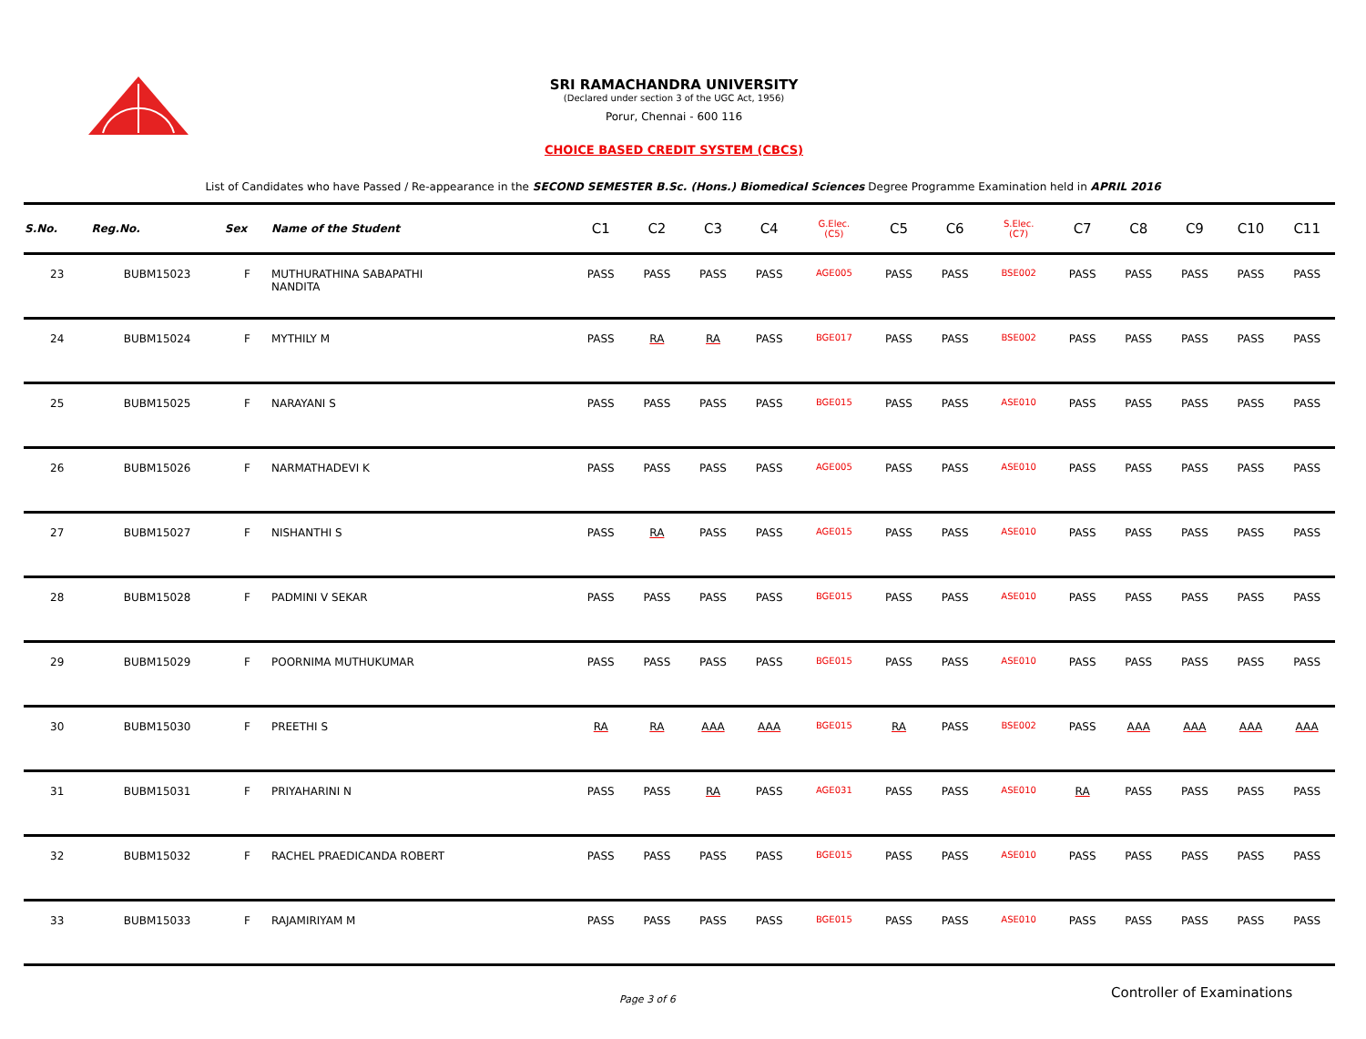SRI RAMACHANDRA UNIVERSITY
(Declared under section 3 of the UGC Act, 1956)
Porur, Chennai - 600 116
CHOICE BASED CREDIT SYSTEM (CBCS)
List of Candidates who have Passed / Re-appearance in the SECOND SEMESTER B.Sc. (Hons.) Biomedical Sciences Degree Programme Examination held in APRIL 2016
| S.No. | Reg.No. | Sex | Name of the Student | C1 | C2 | C3 | C4 | G.Elec. (C5) | C5 | C6 | S.Elec. (C7) | C7 | C8 | C9 | C10 | C11 |
| --- | --- | --- | --- | --- | --- | --- | --- | --- | --- | --- | --- | --- | --- | --- | --- | --- |
| 23 | BUBM15023 | F | MUTHURATHINA SABAPATHI NANDITA | PASS | PASS | PASS | PASS | AGE005 | PASS | PASS | BSE002 | PASS | PASS | PASS | PASS | PASS |
| 24 | BUBM15024 | F | MYTHILY M | PASS | RA | RA | PASS | BGE017 | PASS | PASS | BSE002 | PASS | PASS | PASS | PASS | PASS |
| 25 | BUBM15025 | F | NARAYANI S | PASS | PASS | PASS | PASS | BGE015 | PASS | PASS | ASE010 | PASS | PASS | PASS | PASS | PASS |
| 26 | BUBM15026 | F | NARMATHADEVI K | PASS | PASS | PASS | PASS | AGE005 | PASS | PASS | ASE010 | PASS | PASS | PASS | PASS | PASS |
| 27 | BUBM15027 | F | NISHANTHI S | PASS | RA | PASS | PASS | AGE015 | PASS | PASS | ASE010 | PASS | PASS | PASS | PASS | PASS |
| 28 | BUBM15028 | F | PADMINI V SEKAR | PASS | PASS | PASS | PASS | BGE015 | PASS | PASS | ASE010 | PASS | PASS | PASS | PASS | PASS |
| 29 | BUBM15029 | F | POORNIMA MUTHUKUMAR | PASS | PASS | PASS | PASS | BGE015 | PASS | PASS | ASE010 | PASS | PASS | PASS | PASS | PASS |
| 30 | BUBM15030 | F | PREETHI S | RA | RA | AAA | AAA | BGE015 | RA | PASS | BSE002 | PASS | AAA | AAA | AAA | AAA |
| 31 | BUBM15031 | F | PRIYAHARINI N | PASS | PASS | RA | PASS | AGE031 | PASS | PASS | ASE010 | RA | PASS | PASS | PASS | PASS |
| 32 | BUBM15032 | F | RACHEL PRAEDICANDA ROBERT | PASS | PASS | PASS | PASS | BGE015 | PASS | PASS | ASE010 | PASS | PASS | PASS | PASS | PASS |
| 33 | BUBM15033 | F | RAJAMIRIYAM M | PASS | PASS | PASS | PASS | BGE015 | PASS | PASS | ASE010 | PASS | PASS | PASS | PASS | PASS |
Page 3 of 6 Controller of Examinations